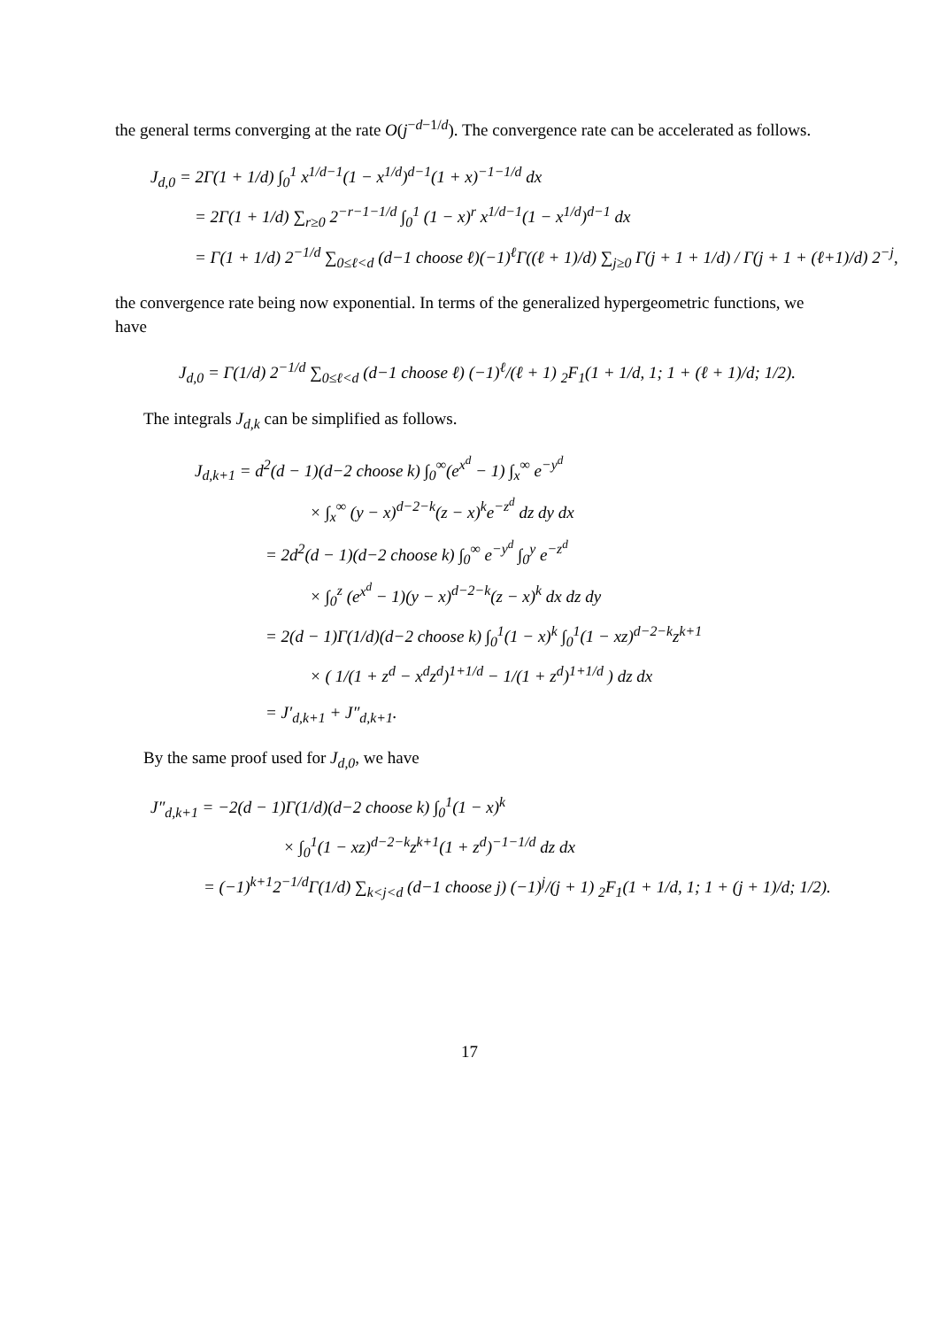the general terms converging at the rate O(j<sup>−d−1/d</sup>). The convergence rate can be accelerated as follows.
J<sub>d,0</sub> = 2Γ(1 + 1/d) ∫<sub>0</sub><sup>1</sup> x<sup>1/d−1</sup>(1 − x<sup>1/d</sup>)<sup>d−1</sup>(1 + x)<sup>−1−1/d</sup> dx
= 2Γ(1 + 1/d) ∑<sub>r≥0</sub> 2<sup>−r−1−1/d</sup> ∫<sub>0</sub><sup>1</sup> (1 − x)<sup>r</sup> x<sup>1/d−1</sup>(1 − x<sup>1/d</sup>)<sup>d−1</sup> dx
= Γ(1 + 1/d) 2<sup>−1/d</sup> ∑<sub>0≤ℓ<d</sub> (d−1 choose ℓ)(−1)<sup>ℓ</sup>Γ((ℓ + 1)/d) ∑<sub>j≥0</sub> Γ(j + 1 + 1/d) / Γ(j + 1 + (ℓ+1)/d) 2<sup>−j</sup>,
the convergence rate being now exponential. In terms of the generalized hypergeometric functions, we have
J<sub>d,0</sub> = Γ(1/d) 2<sup>−1/d</sup> ∑<sub>0≤ℓ<d</sub> (d−1 choose ℓ) (−1)<sup>ℓ</sup>/(ℓ + 1) <sub>2</sub>F<sub>1</sub>(1 + 1/d, 1; 1 + (ℓ + 1)/d; 1/2).
The integrals J<sub>d,k</sub> can be simplified as follows.
J<sub>d,k+1</sub> = d<sup>2</sup>(d − 1)(d−2 choose k) ∫<sub>0</sub><sup>∞</sup>(e<sup>x<sup>d</sup></sup> − 1) ∫<sub>x</sub><sup>∞</sup> e<sup>−y<sup>d</sup></sup>
× ∫<sub>x</sub><sup>∞</sup> (y − x)<sup>d−2−k</sup>(z − x)<sup>k</sup>e<sup>−z<sup>d</sup></sup> dz dy dx
= 2d<sup>2</sup>(d − 1)(d−2 choose k) ∫<sub>0</sub><sup>∞</sup> e<sup>−y<sup>d</sup></sup> ∫<sub>0</sub><sup>y</sup> e<sup>−z<sup>d</sup></sup>
× ∫<sub>0</sub><sup>z</sup> (e<sup>x<sup>d</sup></sup> − 1)(y − x)<sup>d−2−k</sup>(z − x)<sup>k</sup> dx dz dy
= 2(d − 1)Γ(1/d)(d−2 choose k) ∫<sub>0</sub><sup>1</sup>(1 − x)<sup>k</sup> ∫<sub>0</sub><sup>1</sup>(1 − xz)<sup>d−2−k</sup>z<sup>k+1</sup>
× ( 1/(1 + z<sup>d</sup> − x<sup>d</sup>z<sup>d</sup>)<sup>1+1/d</sup> − 1/(1 + z<sup>d</sup>)<sup>1+1/d</sup> ) dz dx
= J′<sub>d,k+1</sub> + J″<sub>d,k+1</sub>.
By the same proof used for J<sub>d,0</sub>, we have
J″<sub>d,k+1</sub> = −2(d − 1)Γ(1/d)(d−2 choose k) ∫<sub>0</sub><sup>1</sup>(1 − x)<sup>k</sup>
× ∫<sub>0</sub><sup>1</sup>(1 − xz)<sup>d−2−k</sup>z<sup>k+1</sup>(1 + z<sup>d</sup>)<sup>−1−1/d</sup> dz dx
= (−1)<sup>k+1</sup>2<sup>−1/d</sup>Γ(1/d) ∑<sub>k<j<d</sub> (d−1 choose j) (−1)<sup>j</sup>/(j + 1) <sub>2</sub>F<sub>1</sub>(1 + 1/d, 1; 1 + (j + 1)/d; 1/2).
17